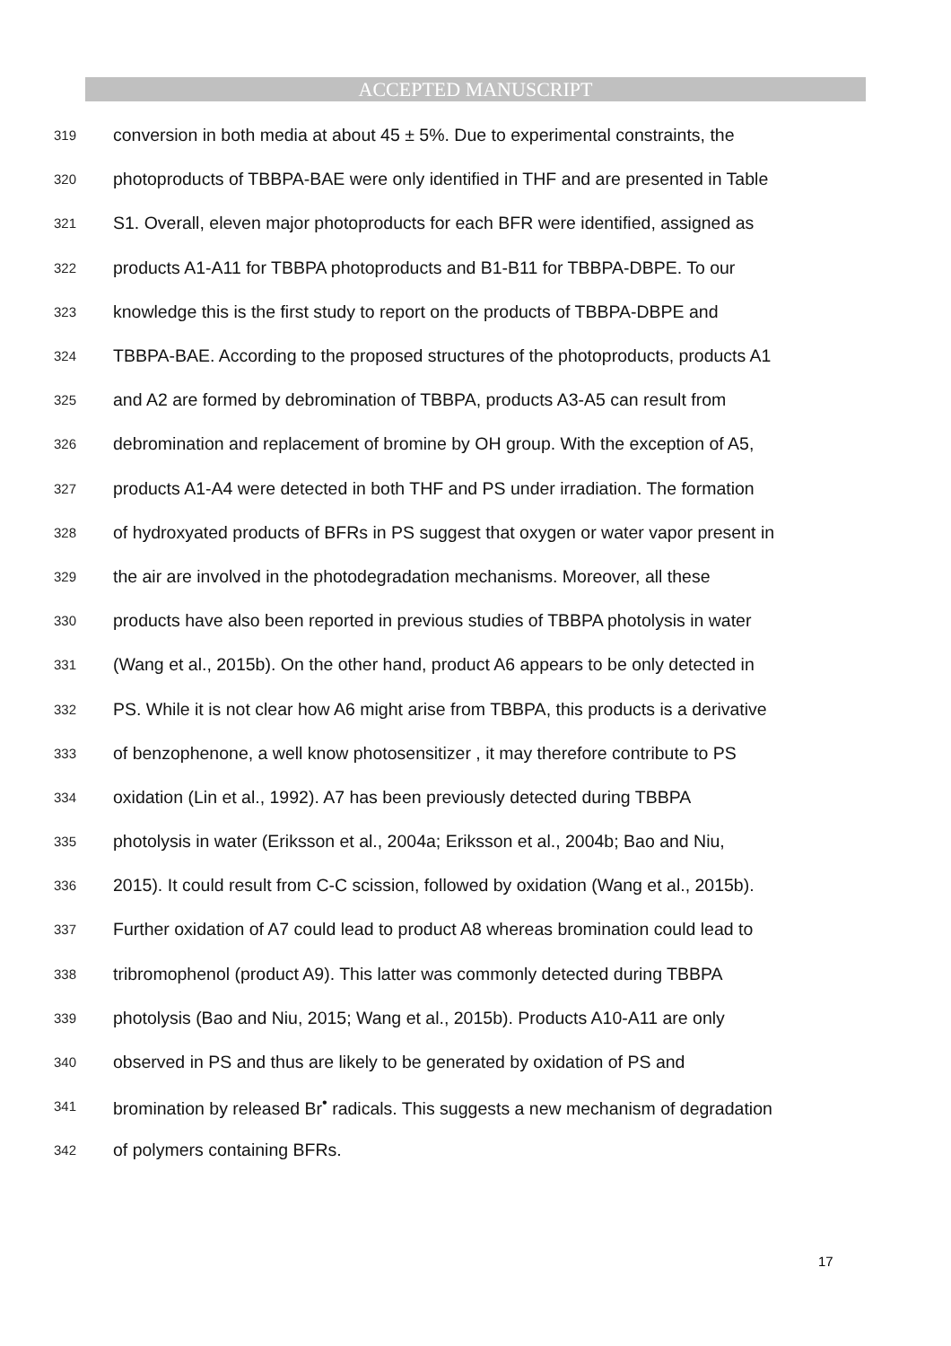ACCEPTED MANUSCRIPT
319 conversion in both media at about 45 ± 5%. Due to experimental constraints, the
320 photoproducts of TBBPA-BAE were only identified in THF and are presented in Table
321 S1. Overall, eleven major photoproducts for each BFR were identified, assigned as
322 products A1-A11 for TBBPA photoproducts and B1-B11 for TBBPA-DBPE. To our
323 knowledge this is the first study to report on the products of TBBPA-DBPE and
324 TBBPA-BAE. According to the proposed structures of the photoproducts, products A1
325 and A2 are formed by debromination of TBBPA, products A3-A5 can result from
326 debromination and replacement of bromine by OH group. With the exception of A5,
327 products A1-A4 were detected in both THF and PS under irradiation. The formation
328 of hydroxyated products of BFRs in PS suggest that oxygen or water vapor present in
329 the air are involved in the photodegradation mechanisms. Moreover, all these
330 products have also been reported in previous studies of TBBPA photolysis in water
331 (Wang et al., 2015b). On the other hand, product A6 appears to be only detected in
332 PS. While it is not clear how A6 might arise from TBBPA, this products is a derivative
333 of benzophenone, a well know photosensitizer , it may therefore contribute to PS
334 oxidation (Lin et al., 1992). A7 has been previously detected during TBBPA
335 photolysis in water (Eriksson et al., 2004a; Eriksson et al., 2004b; Bao and Niu,
336 2015). It could result from C-C scission, followed by oxidation (Wang et al., 2015b).
337 Further oxidation of A7 could lead to product A8 whereas bromination could lead to
338 tribromophenol (product A9). This latter was commonly detected during TBBPA
339 photolysis (Bao and Niu, 2015; Wang et al., 2015b). Products A10-A11 are only
340 observed in PS and thus are likely to be generated by oxidation of PS and
341 bromination by released Br<sup>•</sup> radicals. This suggests a new mechanism of degradation
342 of polymers containing BFRs.
17